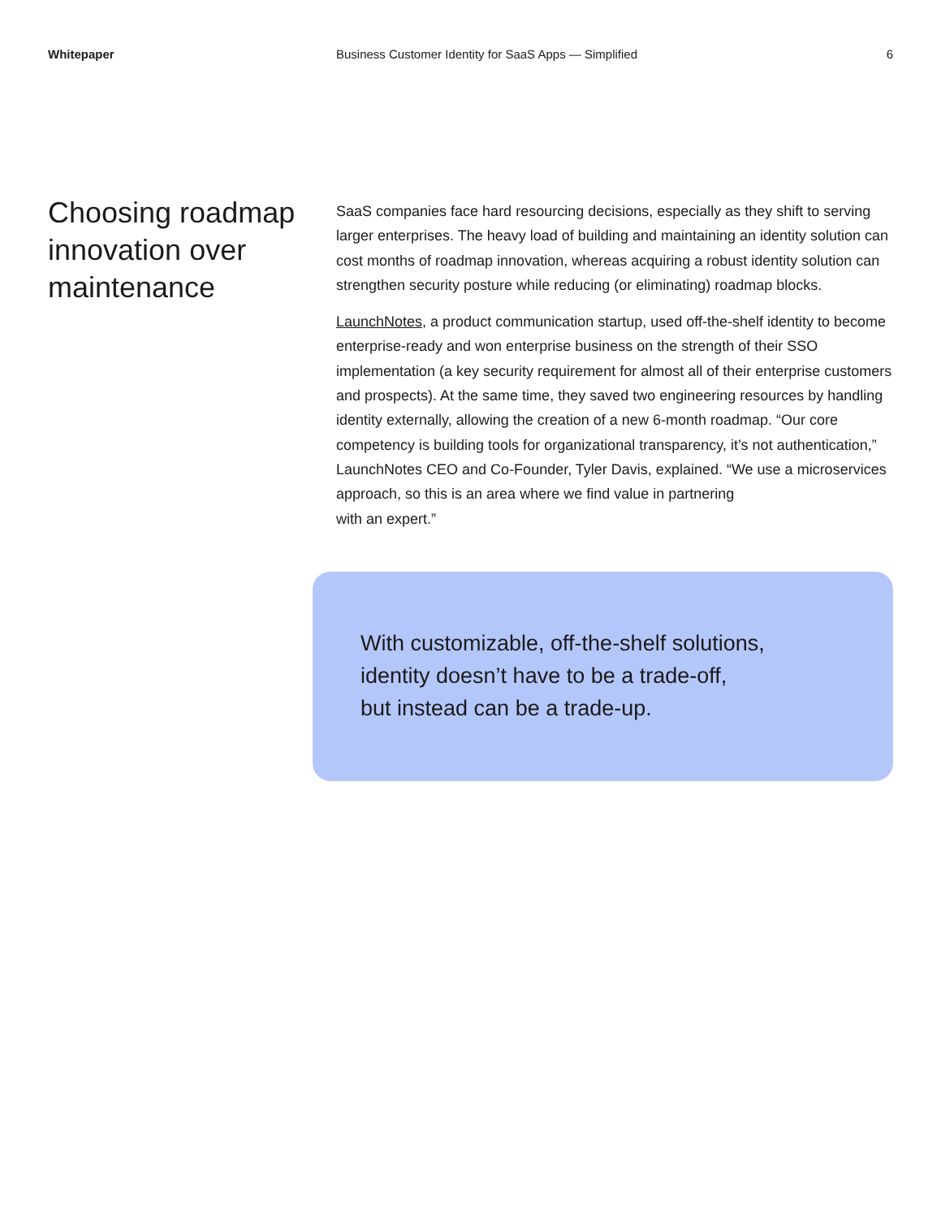Whitepaper Business Customer Identity for SaaS Apps — Simplified
6
Choosing roadmap innovation over maintenance
SaaS companies face hard resourcing decisions, especially as they shift to serving larger enterprises. The heavy load of building and maintaining an identity solution can cost months of roadmap innovation, whereas acquiring a robust identity solution can strengthen security posture while reducing (or eliminating) roadmap blocks.
LaunchNotes, a product communication startup, used off-the-shelf identity to become enterprise-ready and won enterprise business on the strength of their SSO implementation (a key security requirement for almost all of their enterprise customers and prospects). At the same time, they saved two engineering resources by handling identity externally, allowing the creation of a new 6-month roadmap. “Our core competency is building tools for organizational transparency, it’s not authentication,” LaunchNotes CEO and Co-Founder, Tyler Davis, explained. “We use a microservices approach, so this is an area where we find value in partnering
with an expert.”
With customizable, off-the-shelf solutions,
identity doesn’t have to be a trade-off,
but instead can be a trade-up.